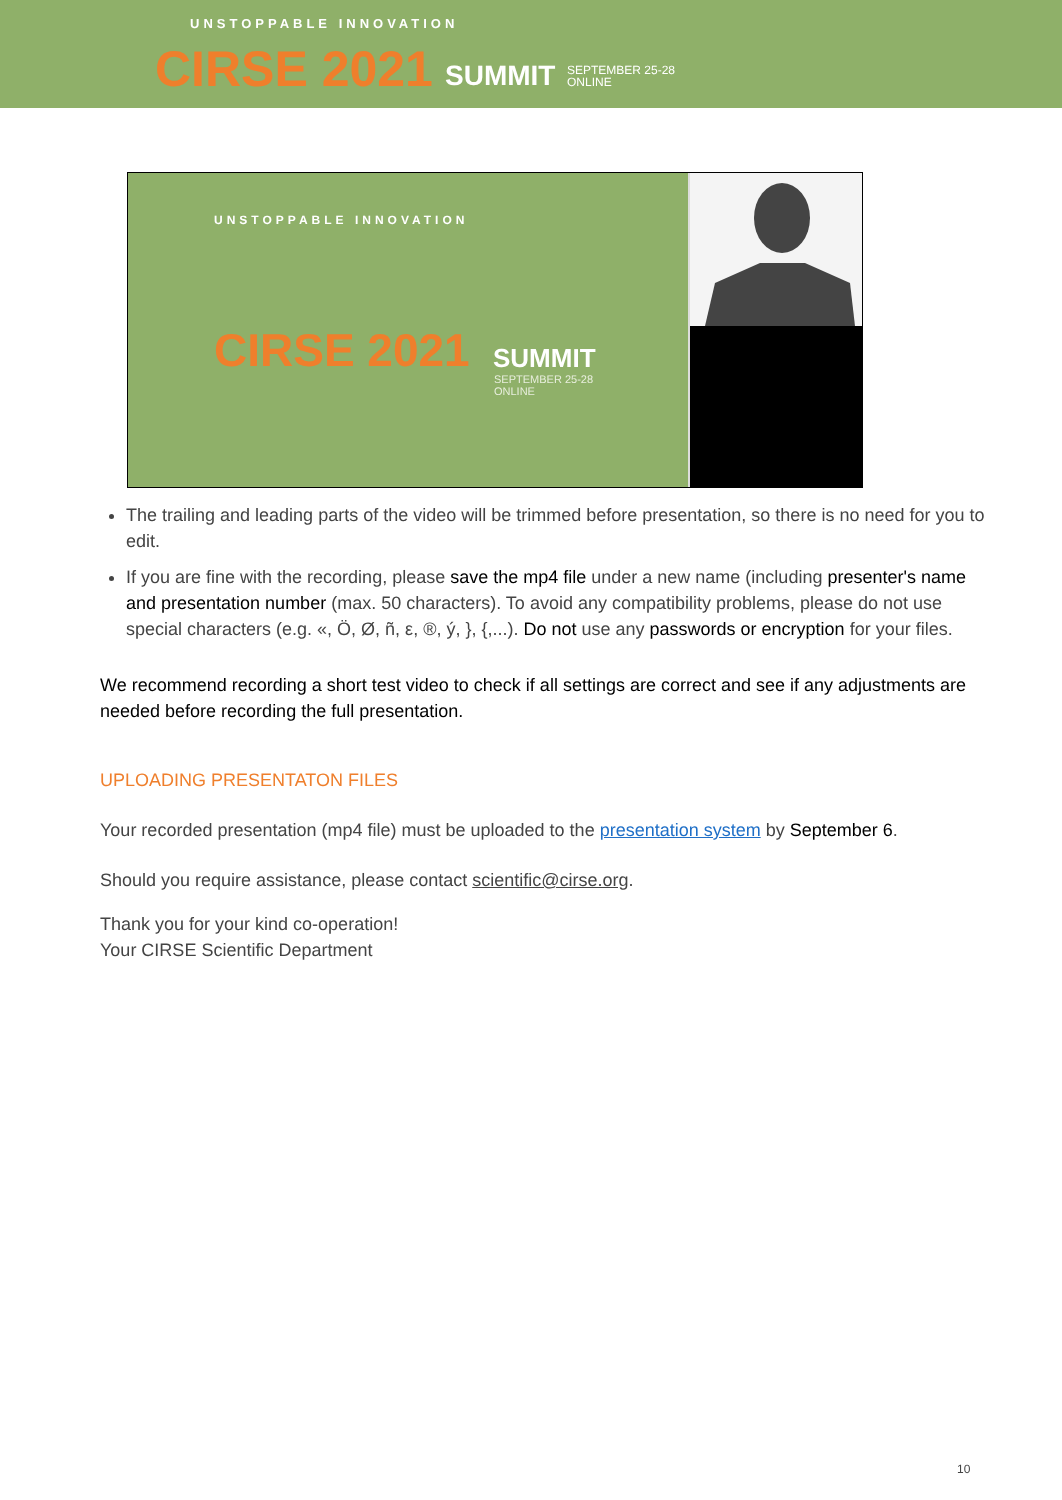UNSTOPPABLE INNOVATION
CIRSE 2021 SUMMIT
SEPTEMBER 25-28
ONLINE
UNSTOPPABLE INNOVATION
CIRSE 2021 SUMMIT
SEPTEMBER 25-28
ONLINE
The trailing and leading parts of the video will be trimmed before presentation, so there is no need for you to edit.
If you are fine with the recording, please save the mp4 file under a new name (including presenter's name and presentation number (max. 50 characters). To avoid any compatibility problems, please do not use special characters (e.g. «, Ö, Ø, ñ, ε, ®, ý, }, {,...). Do not use any passwords or encryption for your files.
We recommend recording a short test video to check if all settings are correct and see if any adjustments are needed before recording the full presentation.
UPLOADING PRESENTATON FILES
Your recorded presentation (mp4 file) must be uploaded to the presentation system by September 6.
Should you require assistance, please contact scientific@cirse.org.
Thank you for your kind co-operation!
Your CIRSE Scientific Department
10